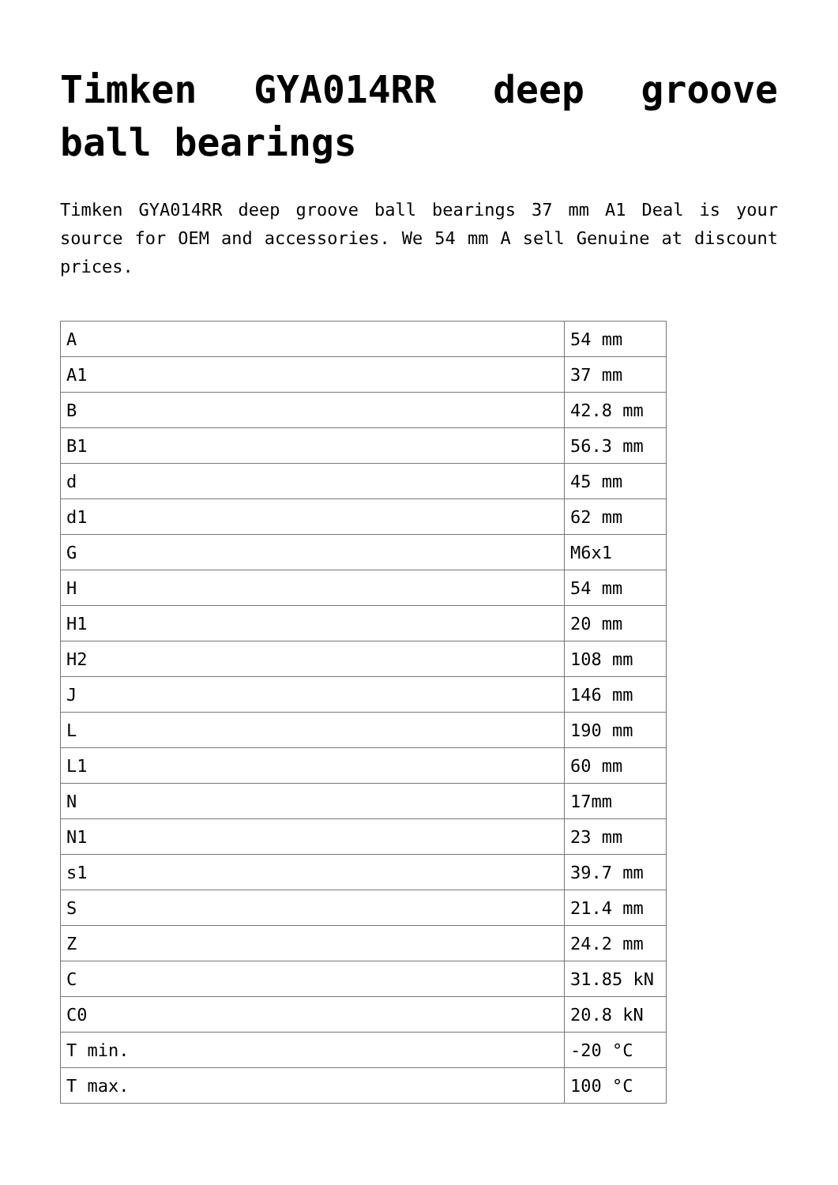Timken GYA014RR deep groove ball bearings
Timken GYA014RR deep groove ball bearings 37 mm A1 Deal is your source for OEM and accessories. We 54 mm A sell Genuine at discount prices.
| A | 54 mm |
| A1 | 37 mm |
| B | 42.8 mm |
| B1 | 56.3 mm |
| d | 45 mm |
| d1 | 62 mm |
| G | M6x1 |
| H | 54 mm |
| H1 | 20 mm |
| H2 | 108 mm |
| J | 146 mm |
| L | 190 mm |
| L1 | 60 mm |
| N | 17mm |
| N1 | 23 mm |
| s1 | 39.7 mm |
| S | 21.4 mm |
| Z | 24.2 mm |
| C | 31.85 kN |
| C0 | 20.8 kN |
| T min. | -20 °C |
| T max. | 100 °C |